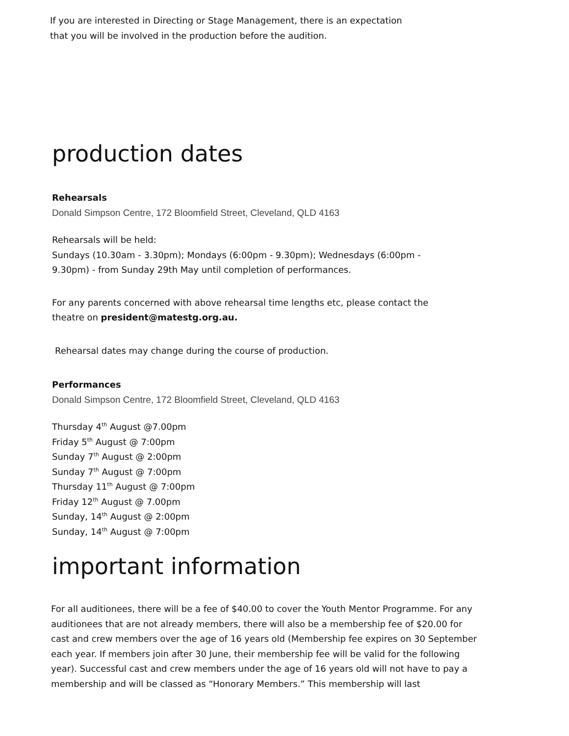If you are interested in Directing or Stage Management, there is an expectation
that you will be involved in the production before the audition.
production dates
Rehearsals
Donald Simpson Centre, 172 Bloomfield Street, Cleveland, QLD 4163
Rehearsals will be held:
Sundays (10.30am - 3.30pm); Mondays (6:00pm - 9.30pm); Wednesdays (6:00pm -
9.30pm) - from Sunday 29th May until completion of performances.
For any parents concerned with above rehearsal time lengths etc, please contact the
theatre on president@matestg.org.au.
Rehearsal dates may change during the course of production.
Performances
Donald Simpson Centre, 172 Bloomfield Street, Cleveland, QLD 4163
Thursday 4<sup>th</sup> August @7.00pm
Friday 5<sup>th</sup> August @ 7:00pm
Sunday 7<sup>th</sup> August @ 2:00pm
Sunday 7<sup>th</sup> August @ 7:00pm
Thursday 11<sup>th</sup> August @ 7:00pm
Friday 12<sup>th</sup> August @ 7.00pm
Sunday, 14<sup>th</sup> August @ 2:00pm
Sunday, 14<sup>th</sup> August @ 7:00pm
important information
For all auditionees, there will be a fee of $40.00 to cover the Youth Mentor Programme. For any auditionees that are not already members, there will also be a membership fee of $20.00 for cast and crew members over the age of 16 years old (Membership fee expires on 30 September each year. If members join after 30 June, their membership fee will be valid for the following year). Successful cast and crew members under the age of 16 years old will not have to pay a membership and will be classed as “Honorary Members.” This membership will last